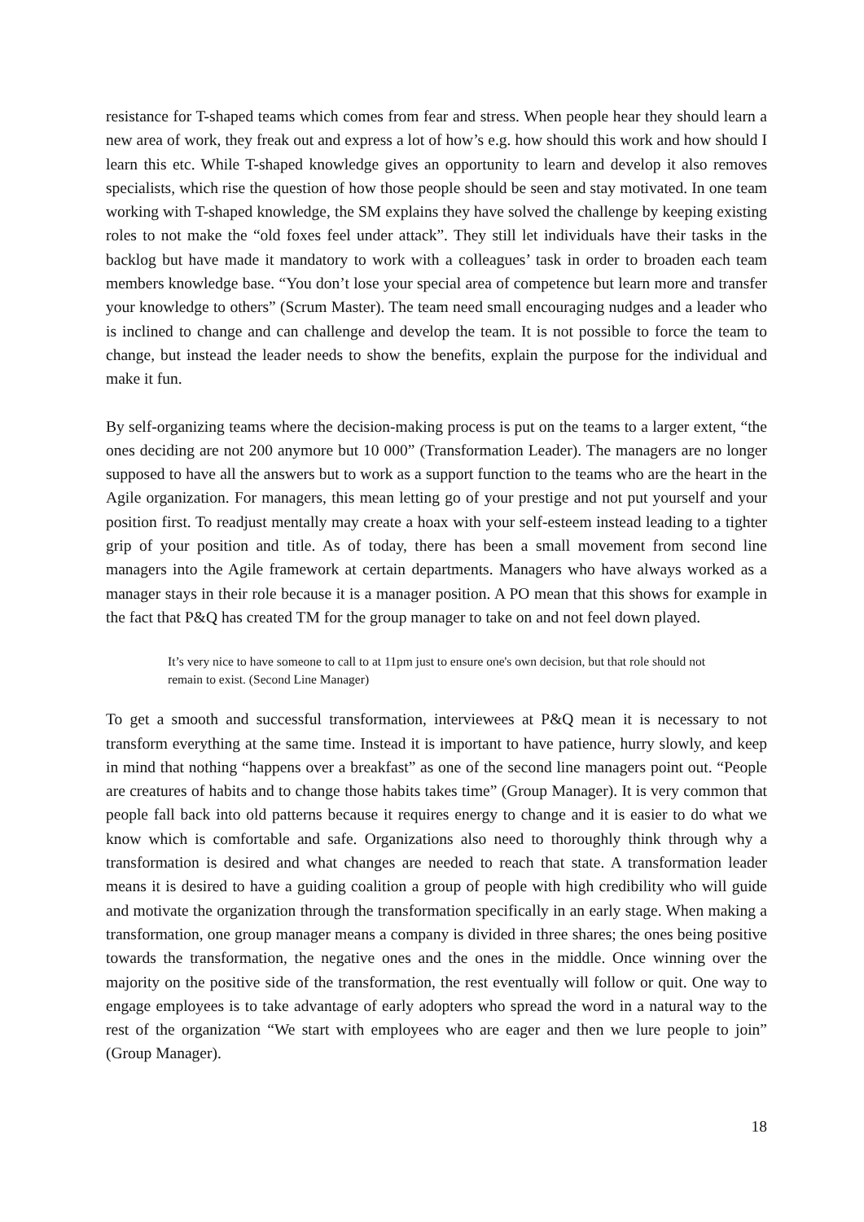resistance for T-shaped teams which comes from fear and stress. When people hear they should learn a new area of work, they freak out and express a lot of how’s e.g. how should this work and how should I learn this etc. While T-shaped knowledge gives an opportunity to learn and develop it also removes specialists, which rise the question of how those people should be seen and stay motivated. In one team working with T-shaped knowledge, the SM explains they have solved the challenge by keeping existing roles to not make the “old foxes feel under attack”. They still let individuals have their tasks in the backlog but have made it mandatory to work with a colleagues’ task in order to broaden each team members knowledge base. “You don’t lose your special area of competence but learn more and transfer your knowledge to others” (Scrum Master). The team need small encouraging nudges and a leader who is inclined to change and can challenge and develop the team. It is not possible to force the team to change, but instead the leader needs to show the benefits, explain the purpose for the individual and make it fun.
By self-organizing teams where the decision-making process is put on the teams to a larger extent, “the ones deciding are not 200 anymore but 10 000” (Transformation Leader). The managers are no longer supposed to have all the answers but to work as a support function to the teams who are the heart in the Agile organization. For managers, this mean letting go of your prestige and not put yourself and your position first. To readjust mentally may create a hoax with your self-esteem instead leading to a tighter grip of your position and title. As of today, there has been a small movement from second line managers into the Agile framework at certain departments. Managers who have always worked as a manager stays in their role because it is a manager position. A PO mean that this shows for example in the fact that P&Q has created TM for the group manager to take on and not feel down played.
It’s very nice to have someone to call to at 11pm just to ensure one's own decision, but that role should not remain to exist. (Second Line Manager)
To get a smooth and successful transformation, interviewees at P&Q mean it is necessary to not transform everything at the same time. Instead it is important to have patience, hurry slowly, and keep in mind that nothing “happens over a breakfast” as one of the second line managers point out. “People are creatures of habits and to change those habits takes time” (Group Manager). It is very common that people fall back into old patterns because it requires energy to change and it is easier to do what we know which is comfortable and safe. Organizations also need to thoroughly think through why a transformation is desired and what changes are needed to reach that state. A transformation leader means it is desired to have a guiding coalition a group of people with high credibility who will guide and motivate the organization through the transformation specifically in an early stage. When making a transformation, one group manager means a company is divided in three shares; the ones being positive towards the transformation, the negative ones and the ones in the middle. Once winning over the majority on the positive side of the transformation, the rest eventually will follow or quit. One way to engage employees is to take advantage of early adopters who spread the word in a natural way to the rest of the organization “We start with employees who are eager and then we lure people to join” (Group Manager).
18